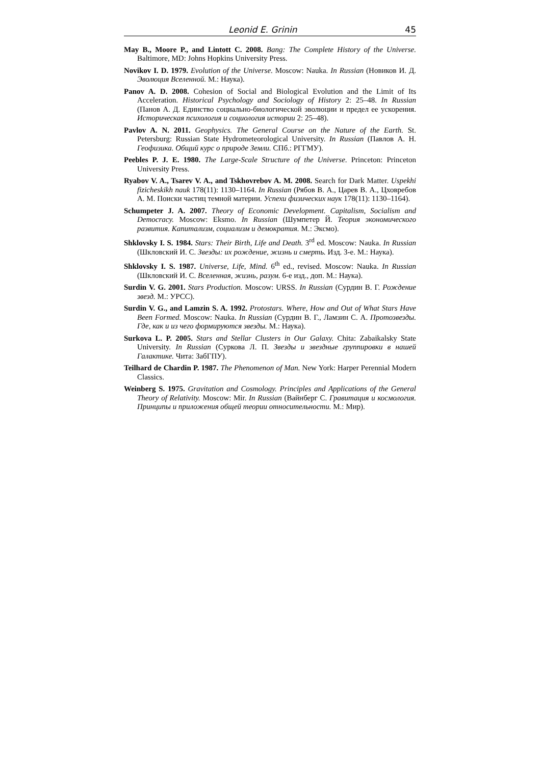Leonid E. Grinin 45
May B., Moore P., and Lintott C. 2008. Bang: The Complete History of the Universe. Baltimore, MD: Johns Hopkins University Press.
Novikov I. D. 1979. Evolution of the Universe. Moscow: Nauka. In Russian (Новиков И. Д. Эволюция Вселенной. М.: Наука).
Panov A. D. 2008. Cohesion of Social and Biological Evolution and the Limit of Its Acceleration. Historical Psychology and Sociology of History 2: 25–48. In Russian (Панов А. Д. Единство социально-биологической эволюции и предел ее ускорения. Историческая психология и социология истории 2: 25–48).
Pavlov A. N. 2011. Geophysics. The General Course on the Nature of the Earth. St. Petersburg: Russian State Hydrometeorological University. In Russian (Павлов А. Н. Геофизика. Общий курс о природе Земли. СПб.: РГГМУ).
Peebles P. J. E. 1980. The Large-Scale Structure of the Universe. Princeton: Princeton University Press.
Ryabov V. A., Tsarev V. A., and Tskhovrebov A. M. 2008. Search for Dark Matter. Uspekhi fizicheskikh nauk 178(11): 1130–1164. In Russian (Рябов В. А., Царев В. А., Цховребов А. М. Поиски частиц темной материи. Успехи физических наук 178(11): 1130–1164).
Schumpeter J. A. 2007. Theory of Economic Development. Capitalism, Socialism and Democracy. Moscow: Eksmo. In Russian (Шумпетер Й. Теория экономического развития. Капитализм, социализм и демократия. М.: Эксмо).
Shklovsky I. S. 1984. Stars: Their Birth, Life and Death. 3<sup>rd</sup> ed. Moscow: Nauka. In Russian (Шкловский И. С. Звезды: их рождение, жизнь и смерть. Изд. 3-е. М.: Наука).
Shklovsky I. S. 1987. Universe, Life, Mind. 6<sup>th</sup> ed., revised. Moscow: Nauka. In Russian (Шкловский И. С. Вселенная, жизнь, разум. 6-е изд., доп. М.: Наука).
Surdin V. G. 2001. Stars Production. Moscow: URSS. In Russian (Сурдин В. Г. Рождение звезд. М.: УРСС).
Surdin V. G., and Lamzin S. A. 1992. Protostars. Where, How and Out of What Stars Have Been Formed. Moscow: Nauka. In Russian (Сурдин В. Г., Ламзин С. А. Протозвезды. Где, как и из чего формируются звезды. М.: Наука).
Surkova L. P. 2005. Stars and Stellar Clusters in Our Galaxy. Chita: Zabaikalsky State University. In Russian (Суркова Л. П. Звезды и звездные группировки в нашей Галактике. Чита: ЗабГПУ).
Teilhard de Chardin P. 1987. The Phenomenon of Man. New York: Harper Perennial Modern Classics.
Weinberg S. 1975. Gravitation and Cosmology. Principles and Applications of the General Theory of Relativity. Moscow: Mir. In Russian (Вайнберг С. Гравитация и космология. Принципы и приложения общей теории относительности. М.: Мир).